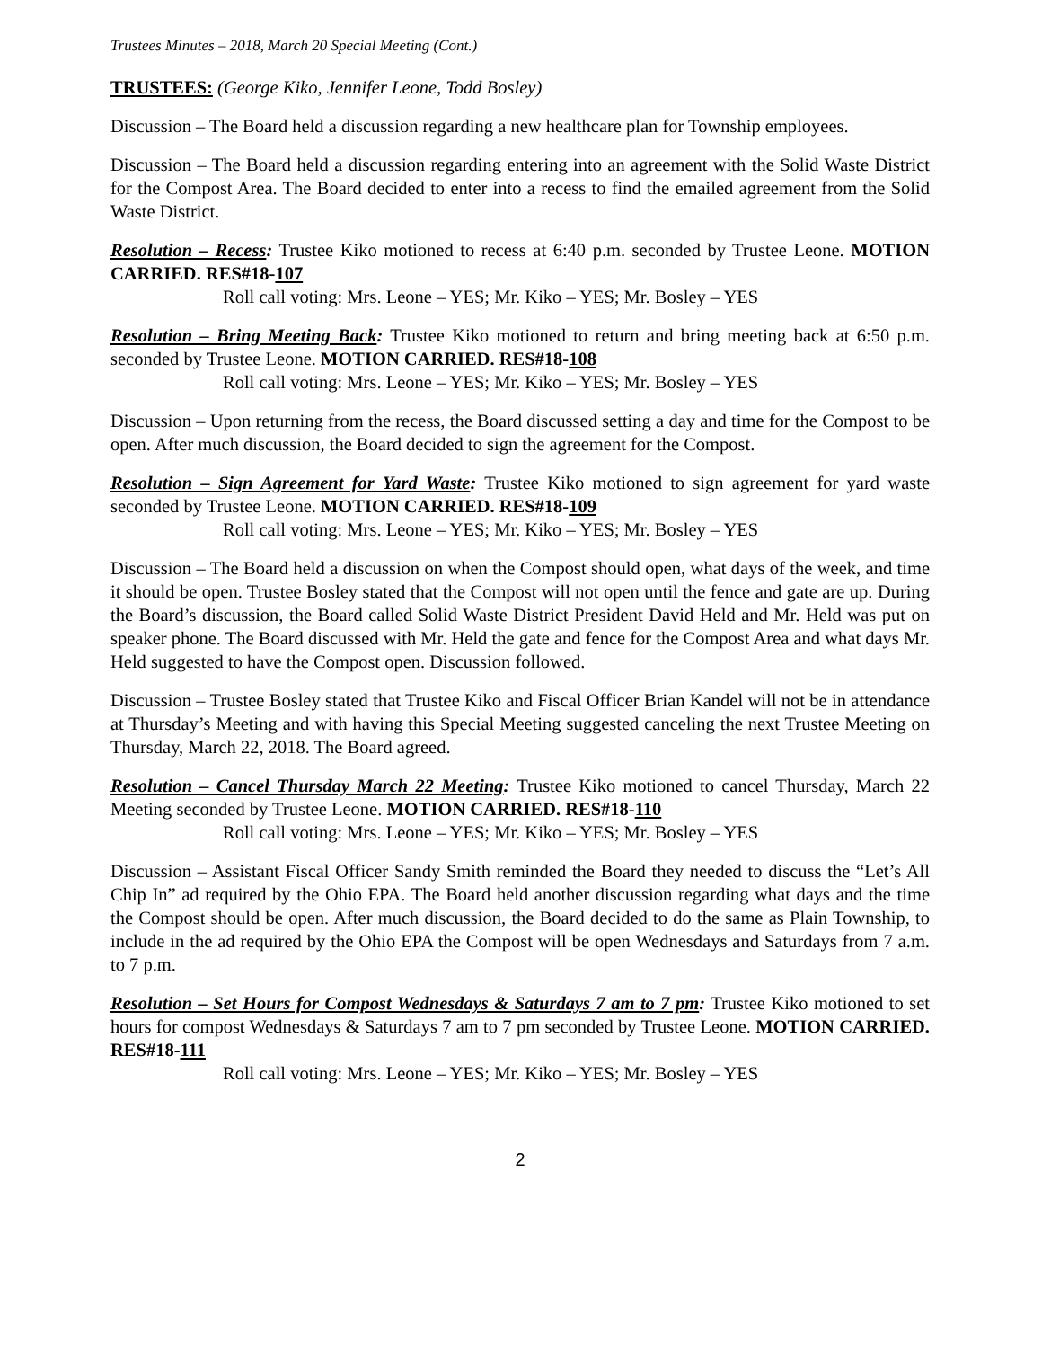Trustees Minutes – 2018, March 20 Special Meeting (Cont.)
TRUSTEES: (George Kiko, Jennifer Leone, Todd Bosley)
Discussion – The Board held a discussion regarding a new healthcare plan for Township employees.
Discussion – The Board held a discussion regarding entering into an agreement with the Solid Waste District for the Compost Area. The Board decided to enter into a recess to find the emailed agreement from the Solid Waste District.
Resolution – Recess: Trustee Kiko motioned to recess at 6:40 p.m. seconded by Trustee Leone. MOTION CARRIED. RES#18-107
Roll call voting: Mrs. Leone – YES; Mr. Kiko – YES; Mr. Bosley – YES
Resolution – Bring Meeting Back: Trustee Kiko motioned to return and bring meeting back at 6:50 p.m. seconded by Trustee Leone. MOTION CARRIED. RES#18-108
Roll call voting: Mrs. Leone – YES; Mr. Kiko – YES; Mr. Bosley – YES
Discussion – Upon returning from the recess, the Board discussed setting a day and time for the Compost to be open. After much discussion, the Board decided to sign the agreement for the Compost.
Resolution – Sign Agreement for Yard Waste: Trustee Kiko motioned to sign agreement for yard waste seconded by Trustee Leone. MOTION CARRIED. RES#18-109
Roll call voting: Mrs. Leone – YES; Mr. Kiko – YES; Mr. Bosley – YES
Discussion – The Board held a discussion on when the Compost should open, what days of the week, and time it should be open. Trustee Bosley stated that the Compost will not open until the fence and gate are up. During the Board’s discussion, the Board called Solid Waste District President David Held and Mr. Held was put on speaker phone. The Board discussed with Mr. Held the gate and fence for the Compost Area and what days Mr. Held suggested to have the Compost open. Discussion followed.
Discussion – Trustee Bosley stated that Trustee Kiko and Fiscal Officer Brian Kandel will not be in attendance at Thursday’s Meeting and with having this Special Meeting suggested canceling the next Trustee Meeting on Thursday, March 22, 2018. The Board agreed.
Resolution – Cancel Thursday March 22 Meeting: Trustee Kiko motioned to cancel Thursday, March 22 Meeting seconded by Trustee Leone. MOTION CARRIED. RES#18-110
Roll call voting: Mrs. Leone – YES; Mr. Kiko – YES; Mr. Bosley – YES
Discussion – Assistant Fiscal Officer Sandy Smith reminded the Board they needed to discuss the “Let’s All Chip In” ad required by the Ohio EPA. The Board held another discussion regarding what days and the time the Compost should be open. After much discussion, the Board decided to do the same as Plain Township, to include in the ad required by the Ohio EPA the Compost will be open Wednesdays and Saturdays from 7 a.m. to 7 p.m.
Resolution – Set Hours for Compost Wednesdays & Saturdays 7 am to 7 pm: Trustee Kiko motioned to set hours for compost Wednesdays & Saturdays 7 am to 7 pm seconded by Trustee Leone. MOTION CARRIED. RES#18-111
Roll call voting: Mrs. Leone – YES; Mr. Kiko – YES; Mr. Bosley – YES
2